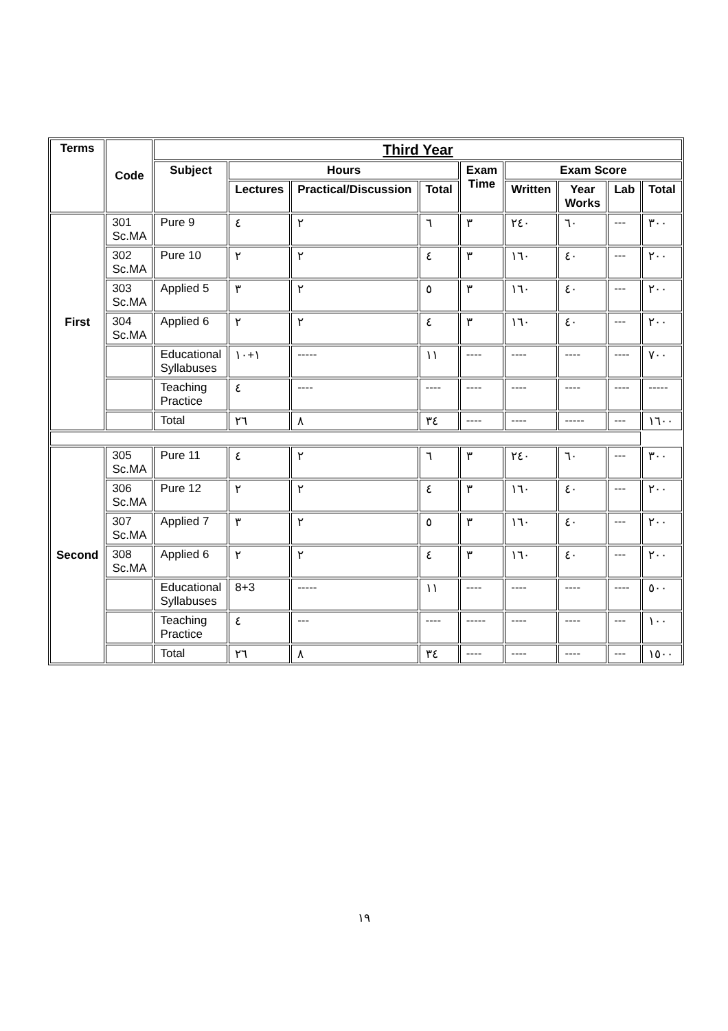| Terms | Code | Third Year | | | | | | | | |
| --- | --- | --- | --- | --- | --- | --- | --- | --- | --- | --- |
| | | Subject | Hours | | | Exam Time | Exam Score | | | |
| | | | Lectures | Practical/Discussion | Total | | Written | Year Works | Lab | Total |
| First | 301 Sc.MA | Pure 9 | ٤ | ٢ | ٦ | ٣ | ٢٤٠ | ٦٠ | --- | ٣٠٠ |
| | 302 Sc.MA | Pure 10 | ٢ | ٢ | ٤ | ٣ | ١٦٠ | ٤٠ | --- | ٢٠٠ |
| | 303 Sc.MA | Applied 5 | ٣ | ٢ | ٥ | ٣ | ١٦٠ | ٤٠ | --- | ٢٠٠ |
| | 304 Sc.MA | Applied 6 | ٢ | ٢ | ٤ | ٣ | ١٦٠ | ٤٠ | --- | ٢٠٠ |
| | | Educational Syllabuses | ١+١٠ | ----- | ١١ | ---- | ---- | ---- | ---- | ٧٠٠ |
| | | Teaching Practice | ٤ | ---- | ---- | ---- | ---- | ---- | ---- | ----- |
| | | Total | ٢٦ | ٨ | ٣٤ | ---- | ---- | ----- | --- | ١٦٠٠ |
| Second | 305 Sc.MA | Pure 11 | ٤ | ٢ | ٦ | ٣ | ٢٤٠ | ٦٠ | --- | ٣٠٠ |
| | 306 Sc.MA | Pure 12 | ٢ | ٢ | ٤ | ٣ | ١٦٠ | ٤٠ | --- | ٢٠٠ |
| | 307 Sc.MA | Applied 7 | ٣ | ٢ | ٥ | ٣ | ١٦٠ | ٤٠ | --- | ٢٠٠ |
| | 308 Sc.MA | Applied 6 | ٢ | ٢ | ٤ | ٣ | ١٦٠ | ٤٠ | --- | ٢٠٠ |
| | | Educational Syllabuses | 8+3 | ----- | ١١ | ---- | ---- | ---- | ---- | ٥٠٠ |
| | | Teaching Practice | ٤ | --- | ---- | ----- | ---- | ---- | --- | ١٠٠ |
| | | Total | ٢٦ | ٨ | ٣٤ | ---- | ---- | ---- | --- | ١٥٠٠ |
١٩